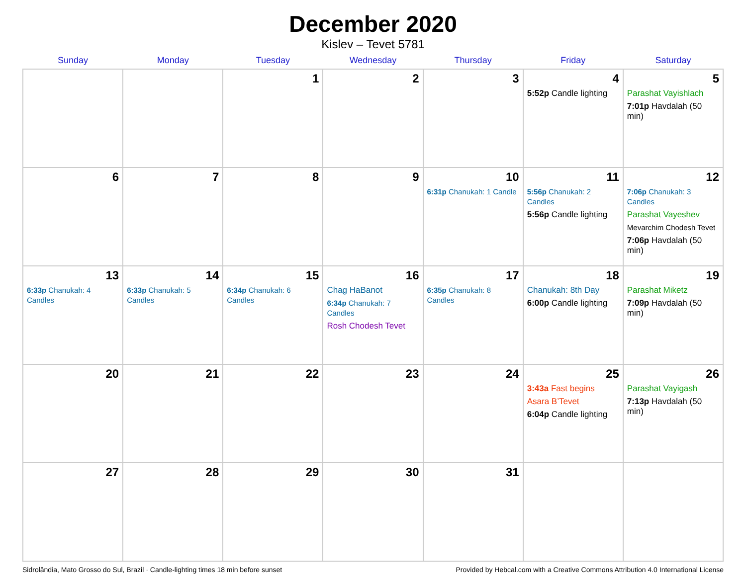December 2020
Kislev – Tevet 5781
| Sunday | Monday | Tuesday | Wednesday | Thursday | Friday | Saturday |
| --- | --- | --- | --- | --- | --- | --- |
| | | 1 | 2 | 3 | 4 5:52p Candle lighting | 5 Parashat Vayishlach 7:01p Havdalah (50 min) |
| 6 | 7 | 8 | 9 | 10 6:31p Chanukah: 1 Candle | 11 5:56p Chanukah: 2 Candles 5:56p Candle lighting | 12 7:06p Chanukah: 3 Candles Parashat Vayeshev Mevarchim Chodesh Tevet 7:06p Havdalah (50 min) |
| 13 6:33p Chanukah: 4 Candles | 14 6:33p Chanukah: 5 Candles | 15 6:34p Chanukah: 6 Candles | 16 Chag HaBanot 6:34p Chanukah: 7 Candles Rosh Chodesh Tevet | 17 6:35p Chanukah: 8 Candles | 18 Chanukah: 8th Day 6:00p Candle lighting | 19 Parashat Miketz 7:09p Havdalah (50 min) |
| 20 | 21 | 22 | 23 | 24 | 25 3:43a Fast begins Asara B’Tevet 6:04p Candle lighting | 26 Parashat Vayigash 7:13p Havdalah (50 min) |
| 27 | 28 | 29 | 30 | 31 | | |
Sidrolândia, Mato Grosso do Sul, Brazil · Candle-lighting times 18 min before sunset Provided by Hebcal.com with a Creative Commons Attribution 4.0 International License